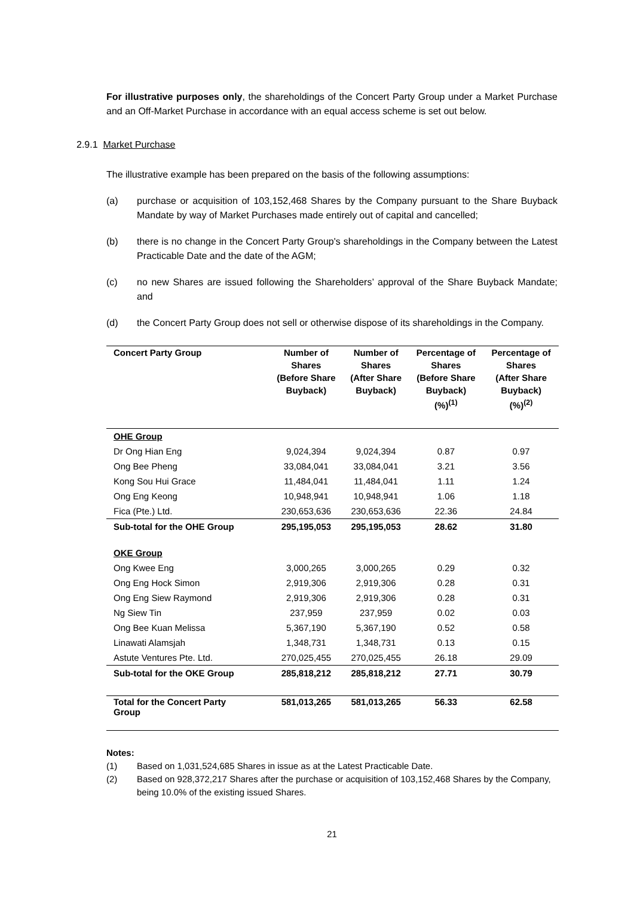For illustrative purposes only, the shareholdings of the Concert Party Group under a Market Purchase and an Off-Market Purchase in accordance with an equal access scheme is set out below.
2.9.1 Market Purchase
The illustrative example has been prepared on the basis of the following assumptions:
(a) purchase or acquisition of 103,152,468 Shares by the Company pursuant to the Share Buyback Mandate by way of Market Purchases made entirely out of capital and cancelled;
(b) there is no change in the Concert Party Group's shareholdings in the Company between the Latest Practicable Date and the date of the AGM;
(c) no new Shares are issued following the Shareholders’ approval of the Share Buyback Mandate; and
(d) the Concert Party Group does not sell or otherwise dispose of its shareholdings in the Company.
| Concert Party Group | Number of Shares (Before Share Buyback) | Number of Shares (After Share Buyback) | Percentage of Shares (Before Share Buyback) (%)<sup>(1)</sup> | Percentage of Shares (After Share Buyback) (%)<sup>(2)</sup> |
| --- | --- | --- | --- | --- |
| OHE Group | | | | |
| Dr Ong Hian Eng | 9,024,394 | 9,024,394 | 0.87 | 0.97 |
| Ong Bee Pheng | 33,084,041 | 33,084,041 | 3.21 | 3.56 |
| Kong Sou Hui Grace | 11,484,041 | 11,484,041 | 1.11 | 1.24 |
| Ong Eng Keong | 10,948,941 | 10,948,941 | 1.06 | 1.18 |
| Fica (Pte.) Ltd. | 230,653,636 | 230,653,636 | 22.36 | 24.84 |
| Sub-total for the OHE Group | 295,195,053 | 295,195,053 | 28.62 | 31.80 |
| OKE Group | | | | |
| Ong Kwee Eng | 3,000,265 | 3,000,265 | 0.29 | 0.32 |
| Ong Eng Hock Simon | 2,919,306 | 2,919,306 | 0.28 | 0.31 |
| Ong Eng Siew Raymond | 2,919,306 | 2,919,306 | 0.28 | 0.31 |
| Ng Siew Tin | 237,959 | 237,959 | 0.02 | 0.03 |
| Ong Bee Kuan Melissa | 5,367,190 | 5,367,190 | 0.52 | 0.58 |
| Linawati Alamsjah | 1,348,731 | 1,348,731 | 0.13 | 0.15 |
| Astute Ventures Pte. Ltd. | 270,025,455 | 270,025,455 | 26.18 | 29.09 |
| Sub-total for the OKE Group | 285,818,212 | 285,818,212 | 27.71 | 30.79 |
| Total for the Concert Party Group | 581,013,265 | 581,013,265 | 56.33 | 62.58 |
Notes:
(1) Based on 1,031,524,685 Shares in issue as at the Latest Practicable Date.
(2) Based on 928,372,217 Shares after the purchase or acquisition of 103,152,468 Shares by the Company, being 10.0% of the existing issued Shares.
21